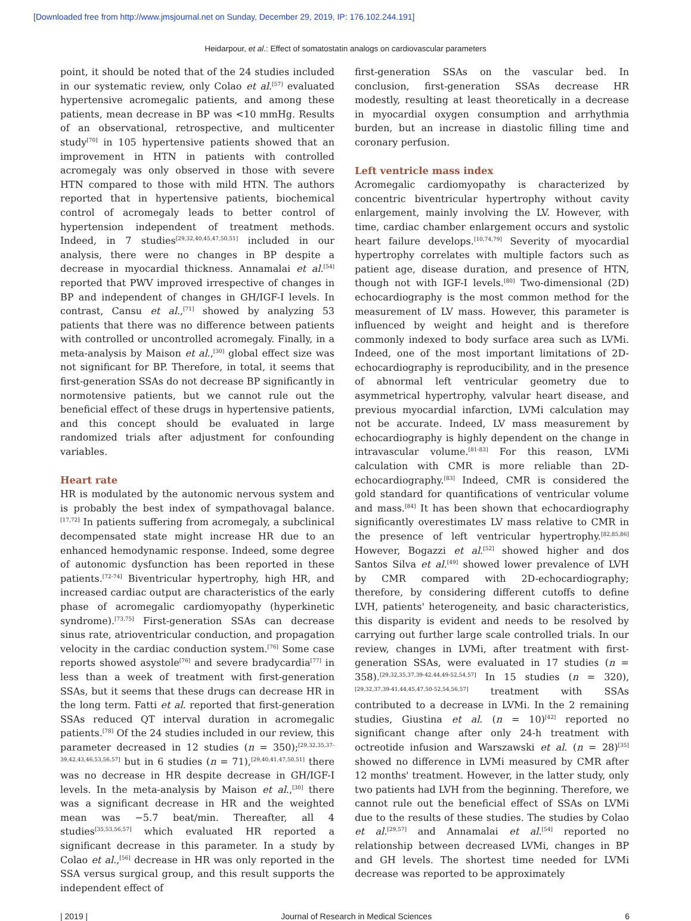[Downloaded free from http://www.jmsjournal.net on Sunday, December 29, 2019, IP: 176.102.244.191]
Heidarpour, et al.: Effect of somatostatin analogs on cardiovascular parameters
point, it should be noted that of the 24 studies included in our systematic review, only Colao et al.<sup>[57]</sup> evaluated hypertensive acromegalic patients, and among these patients, mean decrease in BP was <10 mmHg. Results of an observational, retrospective, and multicenter study<sup>[70]</sup> in 105 hypertensive patients showed that an improvement in HTN in patients with controlled acromegaly was only observed in those with severe HTN compared to those with mild HTN. The authors reported that in hypertensive patients, biochemical control of acromegaly leads to better control of hypertension independent of treatment methods. Indeed, in 7 studies<sup>[29,32,40,45,47,50,51]</sup> included in our analysis, there were no changes in BP despite a decrease in myocardial thickness. Annamalai et al.<sup>[54]</sup> reported that PWV improved irrespective of changes in BP and independent of changes in GH/IGF-I levels. In contrast, Cansu et al.,<sup>[71]</sup> showed by analyzing 53 patients that there was no difference between patients with controlled or uncontrolled acromegaly. Finally, in a meta-analysis by Maison et al.,<sup>[30]</sup> global effect size was not significant for BP. Therefore, in total, it seems that first-generation SSAs do not decrease BP significantly in normotensive patients, but we cannot rule out the beneficial effect of these drugs in hypertensive patients, and this concept should be evaluated in large randomized trials after adjustment for confounding variables.
Heart rate
HR is modulated by the autonomic nervous system and is probably the best index of sympathovagal balance.<sup>[17,72]</sup> In patients suffering from acromegaly, a subclinical decompensated state might increase HR due to an enhanced hemodynamic response. Indeed, some degree of autonomic dysfunction has been reported in these patients.<sup>[72-74]</sup> Biventricular hypertrophy, high HR, and increased cardiac output are characteristics of the early phase of acromegalic cardiomyopathy (hyperkinetic syndrome).<sup>[73,75]</sup> First-generation SSAs can decrease sinus rate, atrioventricular conduction, and propagation velocity in the cardiac conduction system.<sup>[76]</sup> Some case reports showed asystole<sup>[76]</sup> and severe bradycardia<sup>[77]</sup> in less than a week of treatment with first-generation SSAs, but it seems that these drugs can decrease HR in the long term. Fatti et al. reported that first-generation SSAs reduced QT interval duration in acromegalic patients.<sup>[78]</sup> Of the 24 studies included in our review, this parameter decreased in 12 studies (n = 350);<sup>[29,32,35,37-39,42,43,46,53,56,57]</sup> but in 6 studies (n = 71),<sup>[29,40,41,47,50,51]</sup> there was no decrease in HR despite decrease in GH/IGF-I levels. In the meta-analysis by Maison et al.,<sup>[30]</sup> there was a significant decrease in HR and the weighted mean was −5.7 beat/min. Thereafter, all 4 studies<sup>[35,53,56,57]</sup> which evaluated HR reported a significant decrease in this parameter. In a study by Colao et al.,<sup>[56]</sup> decrease in HR was only reported in the SSA versus surgical group, and this result supports the independent effect of
first-generation SSAs on the vascular bed. In conclusion, first-generation SSAs decrease HR modestly, resulting at least theoretically in a decrease in myocardial oxygen consumption and arrhythmia burden, but an increase in diastolic filling time and coronary perfusion.
Left ventricle mass index
Acromegalic cardiomyopathy is characterized by concentric biventricular hypertrophy without cavity enlargement, mainly involving the LV. However, with time, cardiac chamber enlargement occurs and systolic heart failure develops.<sup>[10,74,79]</sup> Severity of myocardial hypertrophy correlates with multiple factors such as patient age, disease duration, and presence of HTN, though not with IGF-I levels.<sup>[80]</sup> Two-dimensional (2D) echocardiography is the most common method for the measurement of LV mass. However, this parameter is influenced by weight and height and is therefore commonly indexed to body surface area such as LVMi. Indeed, one of the most important limitations of 2D-echocardiography is reproducibility, and in the presence of abnormal left ventricular geometry due to asymmetrical hypertrophy, valvular heart disease, and previous myocardial infarction, LVMi calculation may not be accurate. Indeed, LV mass measurement by echocardiography is highly dependent on the change in intravascular volume.<sup>[81-83]</sup> For this reason, LVMi calculation with CMR is more reliable than 2D-echocardiography.<sup>[83]</sup> Indeed, CMR is considered the gold standard for quantifications of ventricular volume and mass.<sup>[84]</sup> It has been shown that echocardiography significantly overestimates LV mass relative to CMR in the presence of left ventricular hypertrophy.<sup>[82,85,86]</sup> However, Bogazzi et al.<sup>[52]</sup> showed higher and dos Santos Silva et al.<sup>[49]</sup> showed lower prevalence of LVH by CMR compared with 2D-echocardiography; therefore, by considering different cutoffs to define LVH, patients' heterogeneity, and basic characteristics, this disparity is evident and needs to be resolved by carrying out further large scale controlled trials. In our review, changes in LVMi, after treatment with first-generation SSAs, were evaluated in 17 studies (n = 358).<sup>[29,32,35,37,39-42,44,49-52,54,57]</sup> In 15 studies (n = 320),<sup>[29,32,37,39-41,44,45,47,50-52,54,56,57]</sup> treatment with SSAs contributed to a decrease in LVMi. In the 2 remaining studies, Giustina et al. (n = 10)<sup>[42]</sup> reported no significant change after only 24-h treatment with octreotide infusion and Warszawski et al. (n = 28)<sup>[35]</sup> showed no difference in LVMi measured by CMR after 12 months' treatment. However, in the latter study, only two patients had LVH from the beginning. Therefore, we cannot rule out the beneficial effect of SSAs on LVMi due to the results of these studies. The studies by Colao et al.<sup>[29,57]</sup> and Annamalai et al.<sup>[54]</sup> reported no relationship between decreased LVMi, changes in BP and GH levels. The shortest time needed for LVMi decrease was reported to be approximately
| 2019 | Journal of Research in Medical Sciences 6